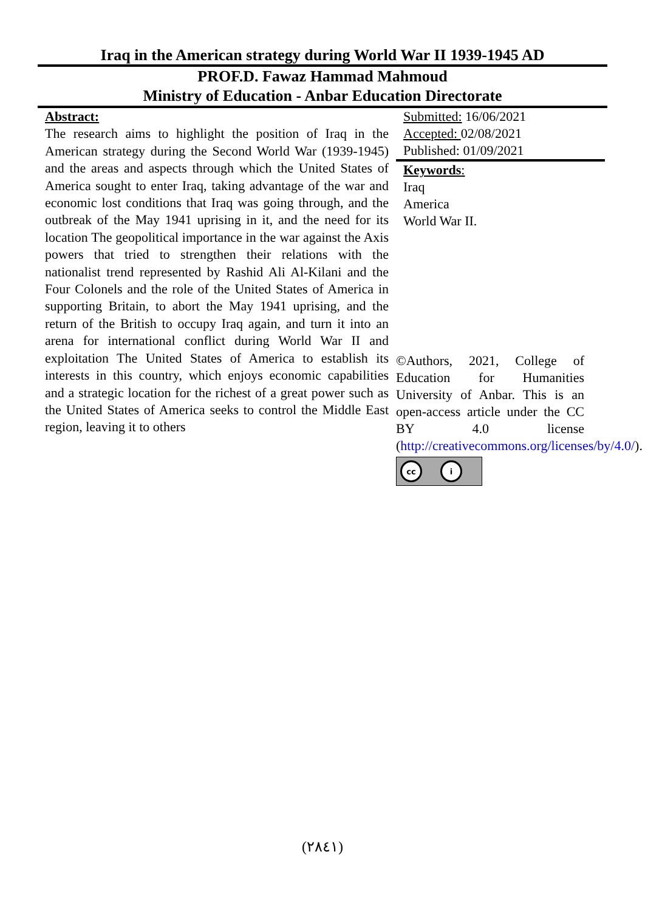Iraq in the American strategy during World War II 1939-1945 AD
PROF.D. Fawaz Hammad Mahmoud
Ministry of Education - Anbar Education Directorate
Abstract:
The research aims to highlight the position of Iraq in the American strategy during the Second World War (1939-1945) and the areas and aspects through which the United States of America sought to enter Iraq, taking advantage of the war and economic lost conditions that Iraq was going through, and the outbreak of the May 1941 uprising in it, and the need for its location The geopolitical importance in the war against the Axis powers that tried to strengthen their relations with the nationalist trend represented by Rashid Ali Al-Kilani and the Four Colonels and the role of the United States of America in supporting Britain, to abort the May 1941 uprising, and the return of the British to occupy Iraq again, and turn it into an arena for international conflict during World War II and exploitation The United States of America to establish its interests in this country, which enjoys economic capabilities and a strategic location for the richest of a great power such as the United States of America seeks to control the Middle East region, leaving it to others
Submitted: 16/06/2021
Accepted: 02/08/2021
Published: 01/09/2021
Keywords:
Iraq
America
World War II.
©Authors, 2021, College of Education for Humanities University of Anbar. This is an open-access article under the CC BY 4.0 license (http://creativecommons.org/licenses/by/4.0/).
cc i
(٢٨٤١)